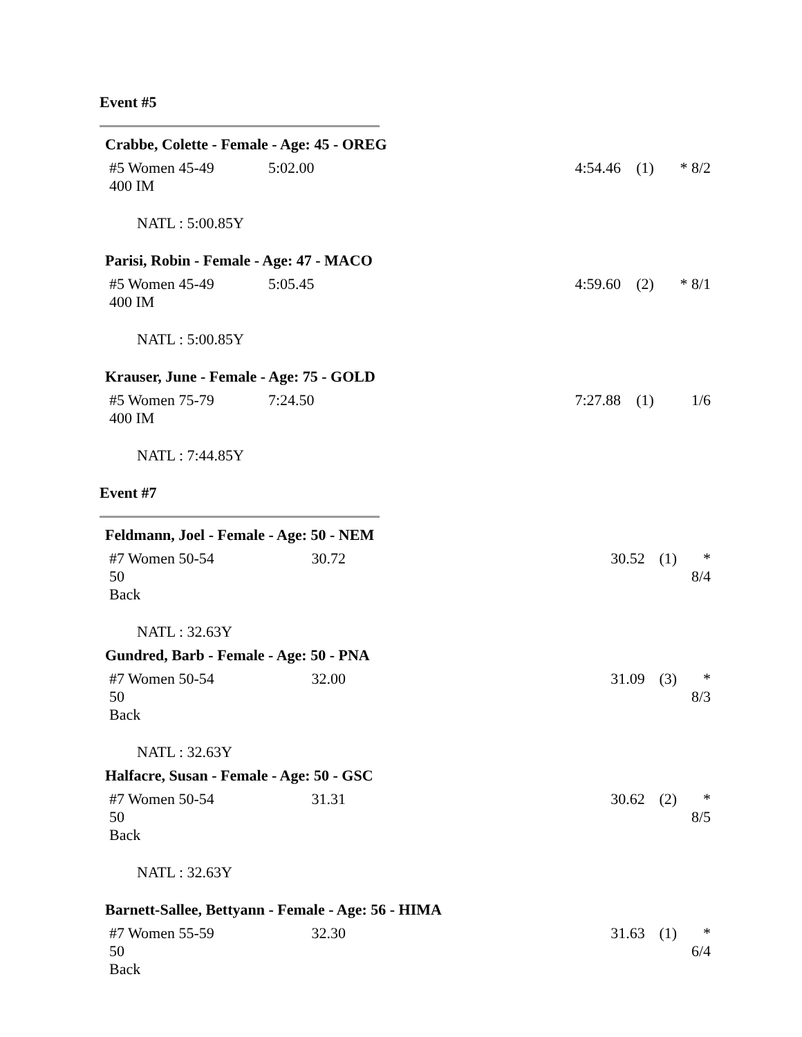Event #5
Crabbe, Colette - Female - Age: 45 - OREG
| #5 Women 45-49 400 IM | 5:02.00 | 4:54.46 | (1) | * 8/2 |
NATL : 5:00.85Y
Parisi, Robin - Female - Age: 47 - MACO
| #5 Women 45-49 400 IM | 5:05.45 | 4:59.60 | (2) | * 8/1 |
NATL : 5:00.85Y
Krauser, June - Female - Age: 75 - GOLD
| #5 Women 75-79 400 IM | 7:24.50 | 7:27.88 | (1) | 1/6 |
NATL : 7:44.85Y
Event #7
Feldmann, Joel - Female - Age: 50 - NEM
| #7 Women 50-54 50 Back | 30.72 | 30.52 | (1) | * 8/4 |
NATL : 32.63Y
Gundred, Barb - Female - Age: 50 - PNA
| #7 Women 50-54 50 Back | 32.00 | 31.09 | (3) | * 8/3 |
NATL : 32.63Y
Halfacre, Susan - Female - Age: 50 - GSC
| #7 Women 50-54 50 Back | 31.31 | 30.62 | (2) | * 8/5 |
NATL : 32.63Y
Barnett-Sallee, Bettyann - Female - Age: 56 - HIMA
| #7 Women 55-59 50 Back | 32.30 | 31.63 | (1) | * 6/4 |